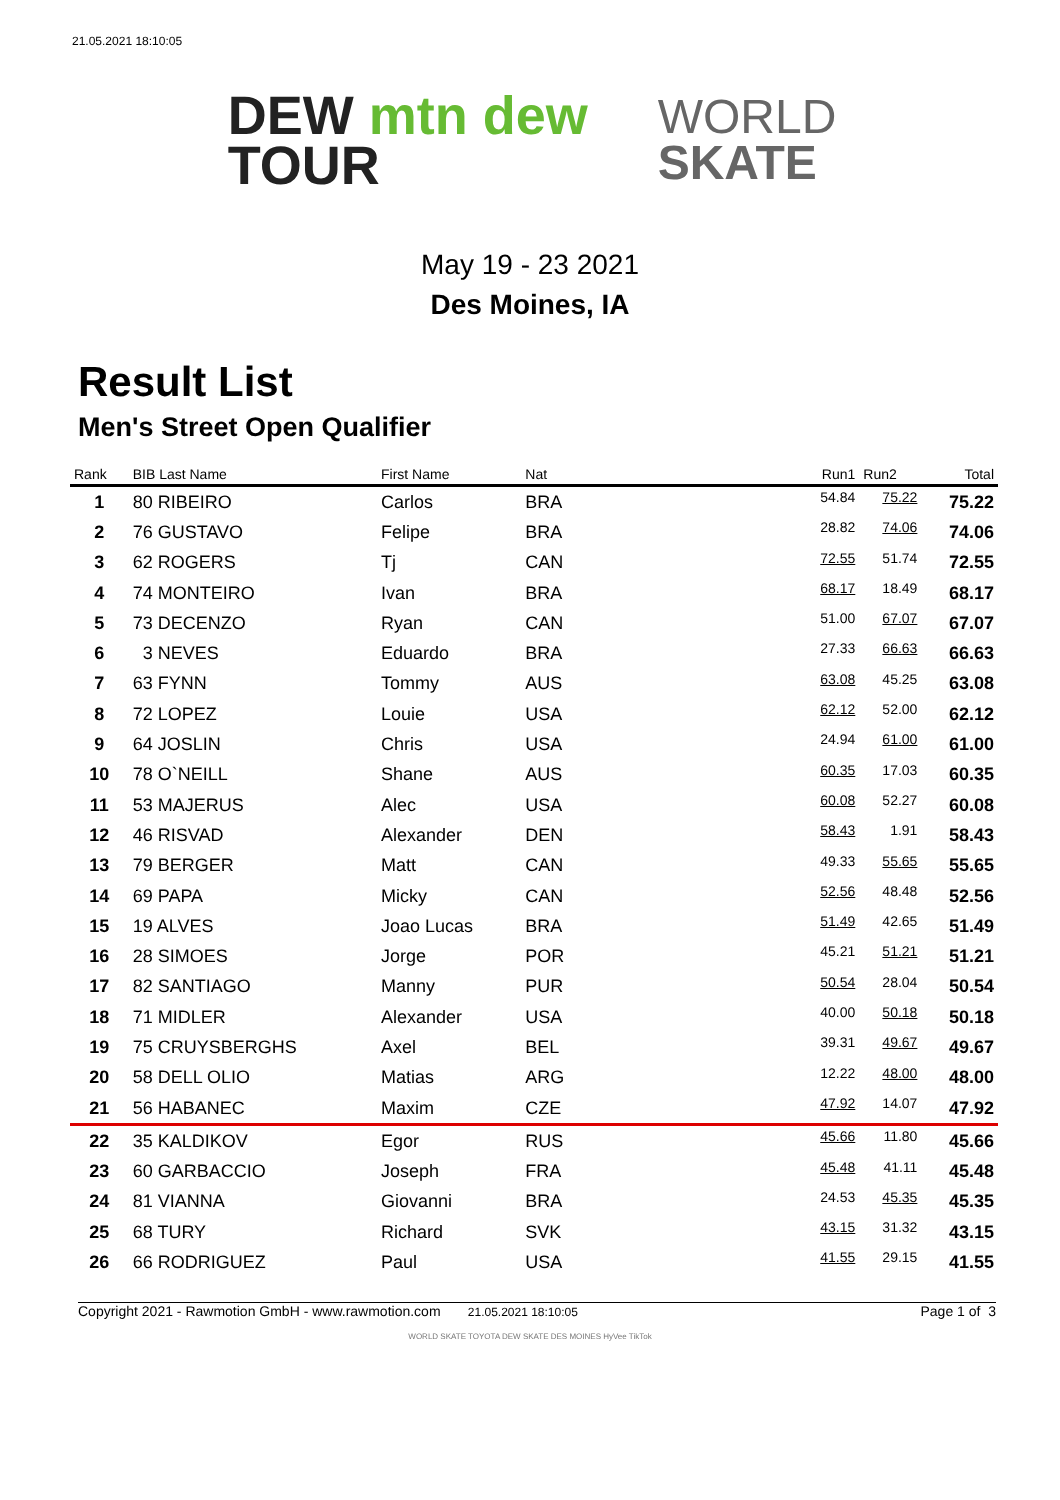21.05.2021 18:10:05
DEW mtn dew
TOUR
WORLD
SKATE
May 19 - 23 2021
Des Moines, IA
Result List
Men's Street Open Qualifier
| Rank | BIB Last Name | First Name | Nat | | Run1 | Run2 | Total |
| --- | --- | --- | --- | --- | --- | --- | --- |
| 1 | 80 RIBEIRO | Carlos | BRA | | 54.84 | 75.22 | 75.22 |
| 2 | 76 GUSTAVO | Felipe | BRA | | 28.82 | 74.06 | 74.06 |
| 3 | 62 ROGERS | Tj | CAN | | 72.55 | 51.74 | 72.55 |
| 4 | 74 MONTEIRO | Ivan | BRA | | 68.17 | 18.49 | 68.17 |
| 5 | 73 DECENZO | Ryan | CAN | | 51.00 | 67.07 | 67.07 |
| 6 | 3 NEVES | Eduardo | BRA | | 27.33 | 66.63 | 66.63 |
| 7 | 63 FYNN | Tommy | AUS | | 63.08 | 45.25 | 63.08 |
| 8 | 72 LOPEZ | Louie | USA | | 62.12 | 52.00 | 62.12 |
| 9 | 64 JOSLIN | Chris | USA | | 24.94 | 61.00 | 61.00 |
| 10 | 78 O`NEILL | Shane | AUS | | 60.35 | 17.03 | 60.35 |
| 11 | 53 MAJERUS | Alec | USA | | 60.08 | 52.27 | 60.08 |
| 12 | 46 RISVAD | Alexander | DEN | | 58.43 | 1.91 | 58.43 |
| 13 | 79 BERGER | Matt | CAN | | 49.33 | 55.65 | 55.65 |
| 14 | 69 PAPA | Micky | CAN | | 52.56 | 48.48 | 52.56 |
| 15 | 19 ALVES | Joao Lucas | BRA | | 51.49 | 42.65 | 51.49 |
| 16 | 28 SIMOES | Jorge | POR | | 45.21 | 51.21 | 51.21 |
| 17 | 82 SANTIAGO | Manny | PUR | | 50.54 | 28.04 | 50.54 |
| 18 | 71 MIDLER | Alexander | USA | | 40.00 | 50.18 | 50.18 |
| 19 | 75 CRUYSBERGHS | Axel | BEL | | 39.31 | 49.67 | 49.67 |
| 20 | 58 DELL OLIO | Matias | ARG | | 12.22 | 48.00 | 48.00 |
| 21 | 56 HABANEC | Maxim | CZE | | 47.92 | 14.07 | 47.92 |
| 22 | 35 KALDIKOV | Egor | RUS | | 45.66 | 11.80 | 45.66 |
| 23 | 60 GARBACCIO | Joseph | FRA | | 45.48 | 41.11 | 45.48 |
| 24 | 81 VIANNA | Giovanni | BRA | | 24.53 | 45.35 | 45.35 |
| 25 | 68 TURY | Richard | SVK | | 43.15 | 31.32 | 43.15 |
| 26 | 66 RODRIGUEZ | Paul | USA | | 41.55 | 29.15 | 41.55 |
Copyright 2021 - Rawmotion GmbH - www.rawmotion.com 21.05.2021 18:10:05 Page 1 of 3
WORLD SKATE TOYOTA DEW SKATE DES MOINES HyVee TikTok